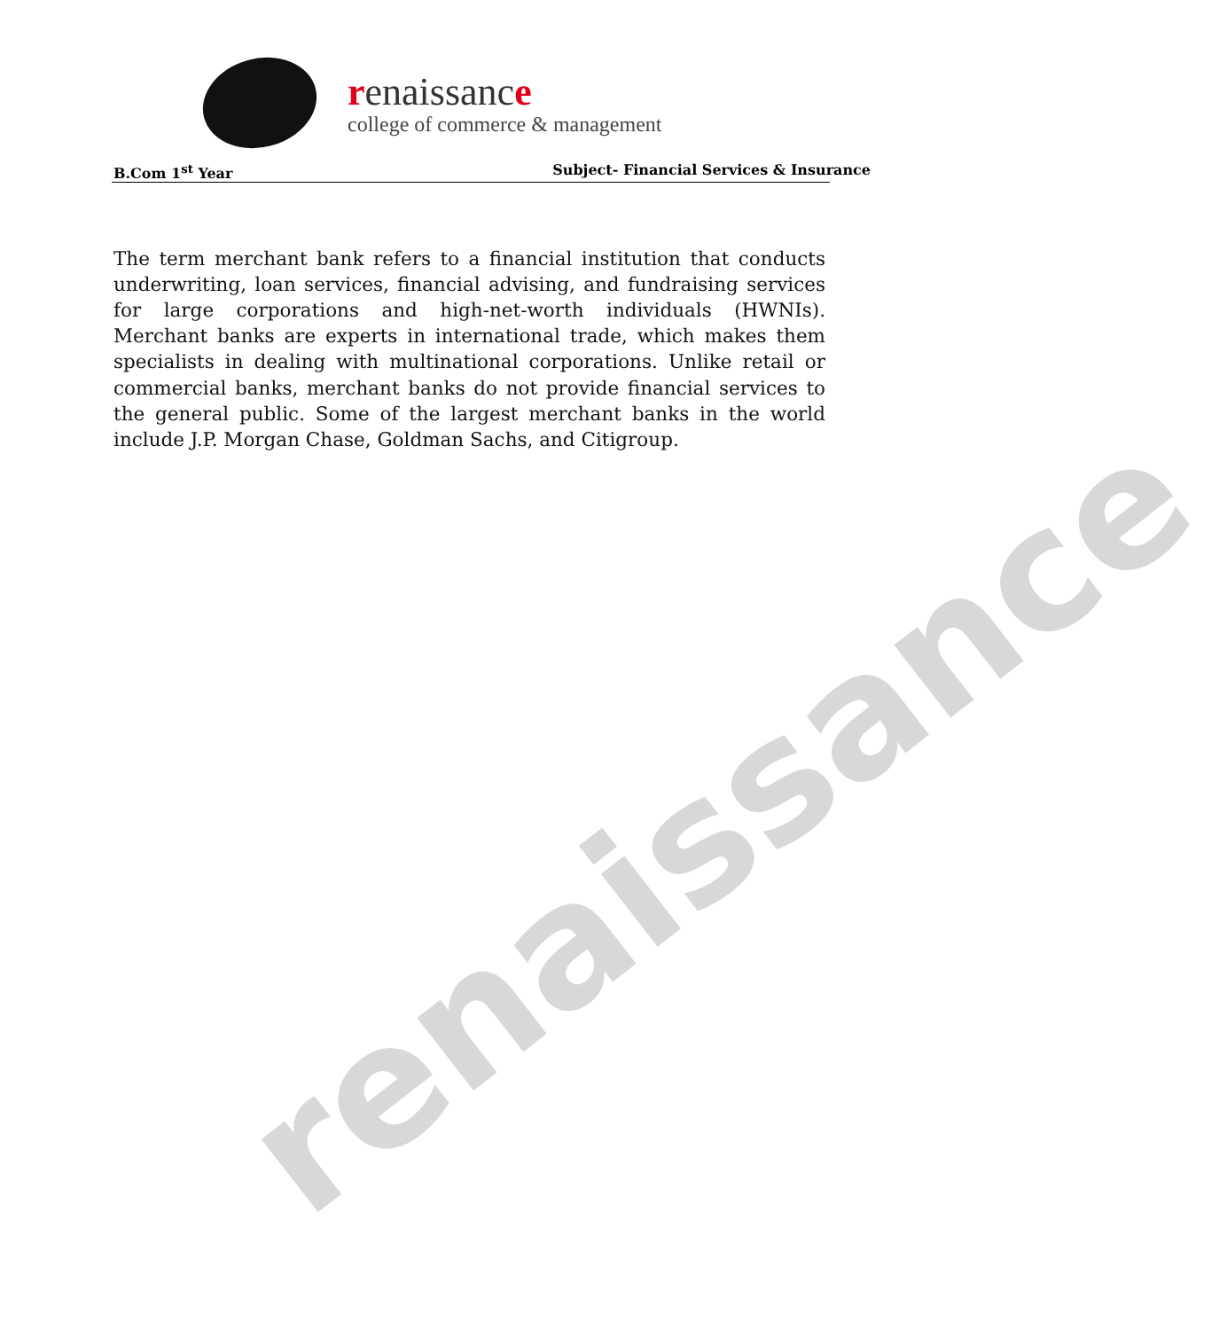renaissance
college of commerce & management
B.Com 1<sup>st</sup> Year Subject- Financial Services & Insurance
The term merchant bank refers to a financial institution that conducts underwriting, loan services, financial advising, and fundraising services for large corporations and high-net-worth individuals (HWNIs). Merchant banks are experts in international trade, which makes them specialists in dealing with multinational corporations. Unlike retail or commercial banks, merchant banks do not provide financial services to the general public. Some of the largest merchant banks in the world include J.P. Morgan Chase, Goldman Sachs, and Citigroup.
renaissance